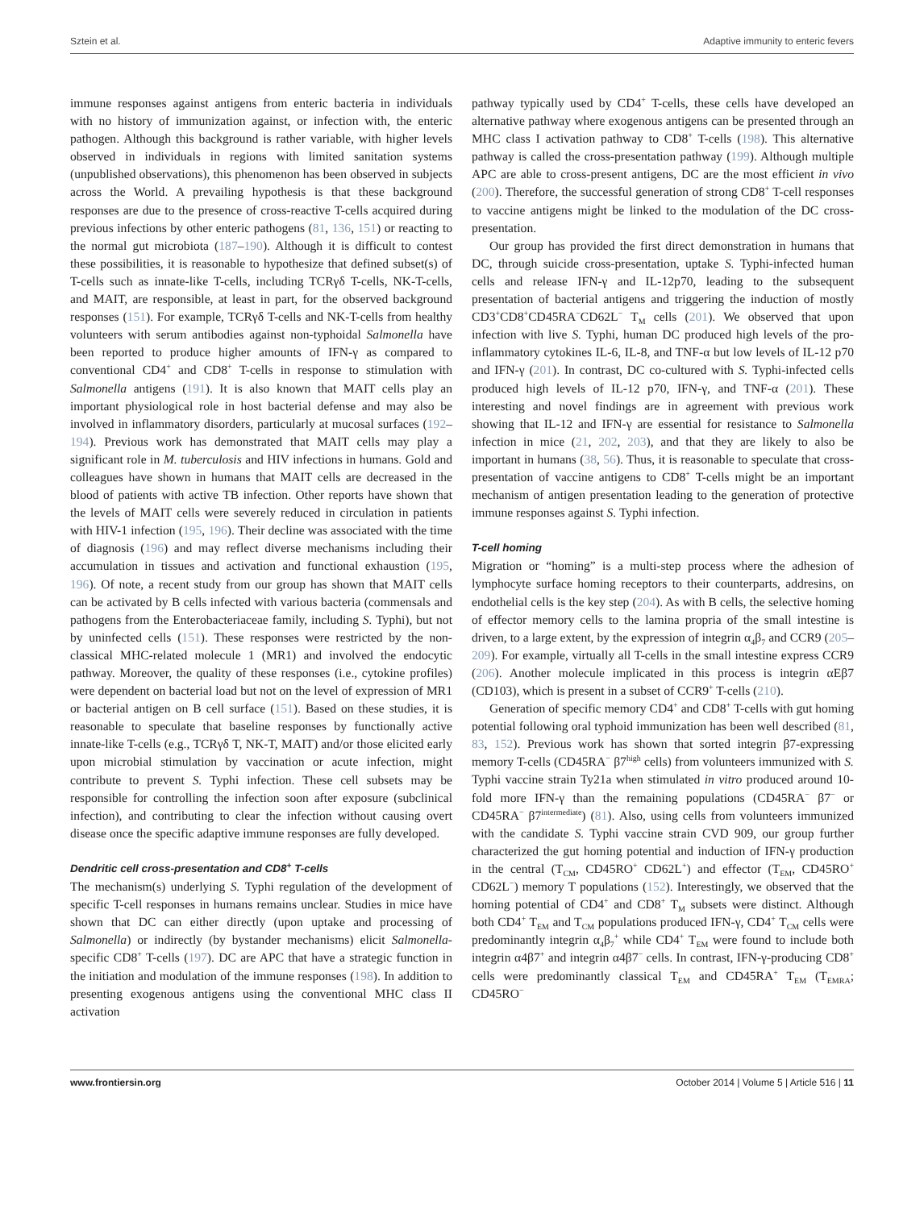Sztein et al. Adaptive immunity to enteric fevers
immune responses against antigens from enteric bacteria in individuals with no history of immunization against, or infection with, the enteric pathogen. Although this background is rather variable, with higher levels observed in individuals in regions with limited sanitation systems (unpublished observations), this phenomenon has been observed in subjects across the World. A prevailing hypothesis is that these background responses are due to the presence of cross-reactive T-cells acquired during previous infections by other enteric pathogens (81, 136, 151) or reacting to the normal gut microbiota (187–190). Although it is difficult to contest these possibilities, it is reasonable to hypothesize that defined subset(s) of T-cells such as innate-like T-cells, including TCRγδ T-cells, NK-T-cells, and MAIT, are responsible, at least in part, for the observed background responses (151). For example, TCRγδ T-cells and NK-T-cells from healthy volunteers with serum antibodies against non-typhoidal Salmonella have been reported to produce higher amounts of IFN-γ as compared to conventional CD4<sup>+</sup> and CD8<sup>+</sup> T-cells in response to stimulation with Salmonella antigens (191). It is also known that MAIT cells play an important physiological role in host bacterial defense and may also be involved in inflammatory disorders, particularly at mucosal surfaces (192–194). Previous work has demonstrated that MAIT cells may play a significant role in M. tuberculosis and HIV infections in humans. Gold and colleagues have shown in humans that MAIT cells are decreased in the blood of patients with active TB infection. Other reports have shown that the levels of MAIT cells were severely reduced in circulation in patients with HIV-1 infection (195, 196). Their decline was associated with the time of diagnosis (196) and may reflect diverse mechanisms including their accumulation in tissues and activation and functional exhaustion (195, 196). Of note, a recent study from our group has shown that MAIT cells can be activated by B cells infected with various bacteria (commensals and pathogens from the Enterobacteriaceae family, including S. Typhi), but not by uninfected cells (151). These responses were restricted by the non-classical MHC-related molecule 1 (MR1) and involved the endocytic pathway. Moreover, the quality of these responses (i.e., cytokine profiles) were dependent on bacterial load but not on the level of expression of MR1 or bacterial antigen on B cell surface (151). Based on these studies, it is reasonable to speculate that baseline responses by functionally active innate-like T-cells (e.g., TCRγδ T, NK-T, MAIT) and/or those elicited early upon microbial stimulation by vaccination or acute infection, might contribute to prevent S. Typhi infection. These cell subsets may be responsible for controlling the infection soon after exposure (subclinical infection), and contributing to clear the infection without causing overt disease once the specific adaptive immune responses are fully developed.
Dendritic cell cross-presentation and CD8<sup>+</sup> T-cells
The mechanism(s) underlying S. Typhi regulation of the development of specific T-cell responses in humans remains unclear. Studies in mice have shown that DC can either directly (upon uptake and processing of Salmonella) or indirectly (by bystander mechanisms) elicit Salmonella-specific CD8<sup>+</sup> T-cells (197). DC are APC that have a strategic function in the initiation and modulation of the immune responses (198). In addition to presenting exogenous antigens using the conventional MHC class II activation
pathway typically used by CD4<sup>+</sup> T-cells, these cells have developed an alternative pathway where exogenous antigens can be presented through an MHC class I activation pathway to CD8<sup>+</sup> T-cells (198). This alternative pathway is called the cross-presentation pathway (199). Although multiple APC are able to cross-present antigens, DC are the most efficient in vivo (200). Therefore, the successful generation of strong CD8<sup>+</sup> T-cell responses to vaccine antigens might be linked to the modulation of the DC cross-presentation.
Our group has provided the first direct demonstration in humans that DC, through suicide cross-presentation, uptake S. Typhi-infected human cells and release IFN-γ and IL-12p70, leading to the subsequent presentation of bacterial antigens and triggering the induction of mostly CD3<sup>+</sup>CD8<sup>+</sup>CD45RA<sup>−</sup>CD62L<sup>−</sup> T<sub>M</sub> cells (201). We observed that upon infection with live S. Typhi, human DC produced high levels of the pro-inflammatory cytokines IL-6, IL-8, and TNF-α but low levels of IL-12 p70 and IFN-γ (201). In contrast, DC co-cultured with S. Typhi-infected cells produced high levels of IL-12 p70, IFN-γ, and TNF-α (201). These interesting and novel findings are in agreement with previous work showing that IL-12 and IFN-γ are essential for resistance to Salmonella infection in mice (21, 202, 203), and that they are likely to also be important in humans (38, 56). Thus, it is reasonable to speculate that cross-presentation of vaccine antigens to CD8<sup>+</sup> T-cells might be an important mechanism of antigen presentation leading to the generation of protective immune responses against S. Typhi infection.
T-cell homing
Migration or “homing” is a multi-step process where the adhesion of lymphocyte surface homing receptors to their counterparts, addresins, on endothelial cells is the key step (204). As with B cells, the selective homing of effector memory cells to the lamina propria of the small intestine is driven, to a large extent, by the expression of integrin α<sub>4</sub>β<sub>7</sub> and CCR9 (205–209). For example, virtually all T-cells in the small intestine express CCR9 (206). Another molecule implicated in this process is integrin αEβ7 (CD103), which is present in a subset of CCR9<sup>+</sup> T-cells (210).
Generation of specific memory CD4<sup>+</sup> and CD8<sup>+</sup> T-cells with gut homing potential following oral typhoid immunization has been well described (81, 83, 152). Previous work has shown that sorted integrin β7-expressing memory T-cells (CD45RA<sup>−</sup> β7<sup>high</sup> cells) from volunteers immunized with S. Typhi vaccine strain Ty21a when stimulated in vitro produced around 10-fold more IFN-γ than the remaining populations (CD45RA<sup>−</sup> β7<sup>−</sup> or CD45RA<sup>−</sup> β7<sup>intermediate</sup>) (81). Also, using cells from volunteers immunized with the candidate S. Typhi vaccine strain CVD 909, our group further characterized the gut homing potential and induction of IFN-γ production in the central (T<sub>CM</sub>, CD45RO<sup>+</sup> CD62L<sup>+</sup>) and effector (T<sub>EM</sub>, CD45RO<sup>+</sup> CD62L<sup>−</sup>) memory T populations (152). Interestingly, we observed that the homing potential of CD4<sup>+</sup> and CD8<sup>+</sup> T<sub>M</sub> subsets were distinct. Although both CD4<sup>+</sup> T<sub>EM</sub> and T<sub>CM</sub> populations produced IFN-γ, CD4<sup>+</sup> T<sub>CM</sub> cells were predominantly integrin α<sub>4</sub>β<sub>7</sub><sup>+</sup> while CD4<sup>+</sup> T<sub>EM</sub> were found to include both integrin α4β7<sup>+</sup> and integrin α4β7<sup>−</sup> cells. In contrast, IFN-γ-producing CD8<sup>+</sup> cells were predominantly classical T<sub>EM</sub> and CD45RA<sup>+</sup> T<sub>EM</sub> (T<sub>EMRA</sub>; CD45RO<sup>−</sup>
www.frontiersin.org October 2014 | Volume 5 | Article 516 | 11